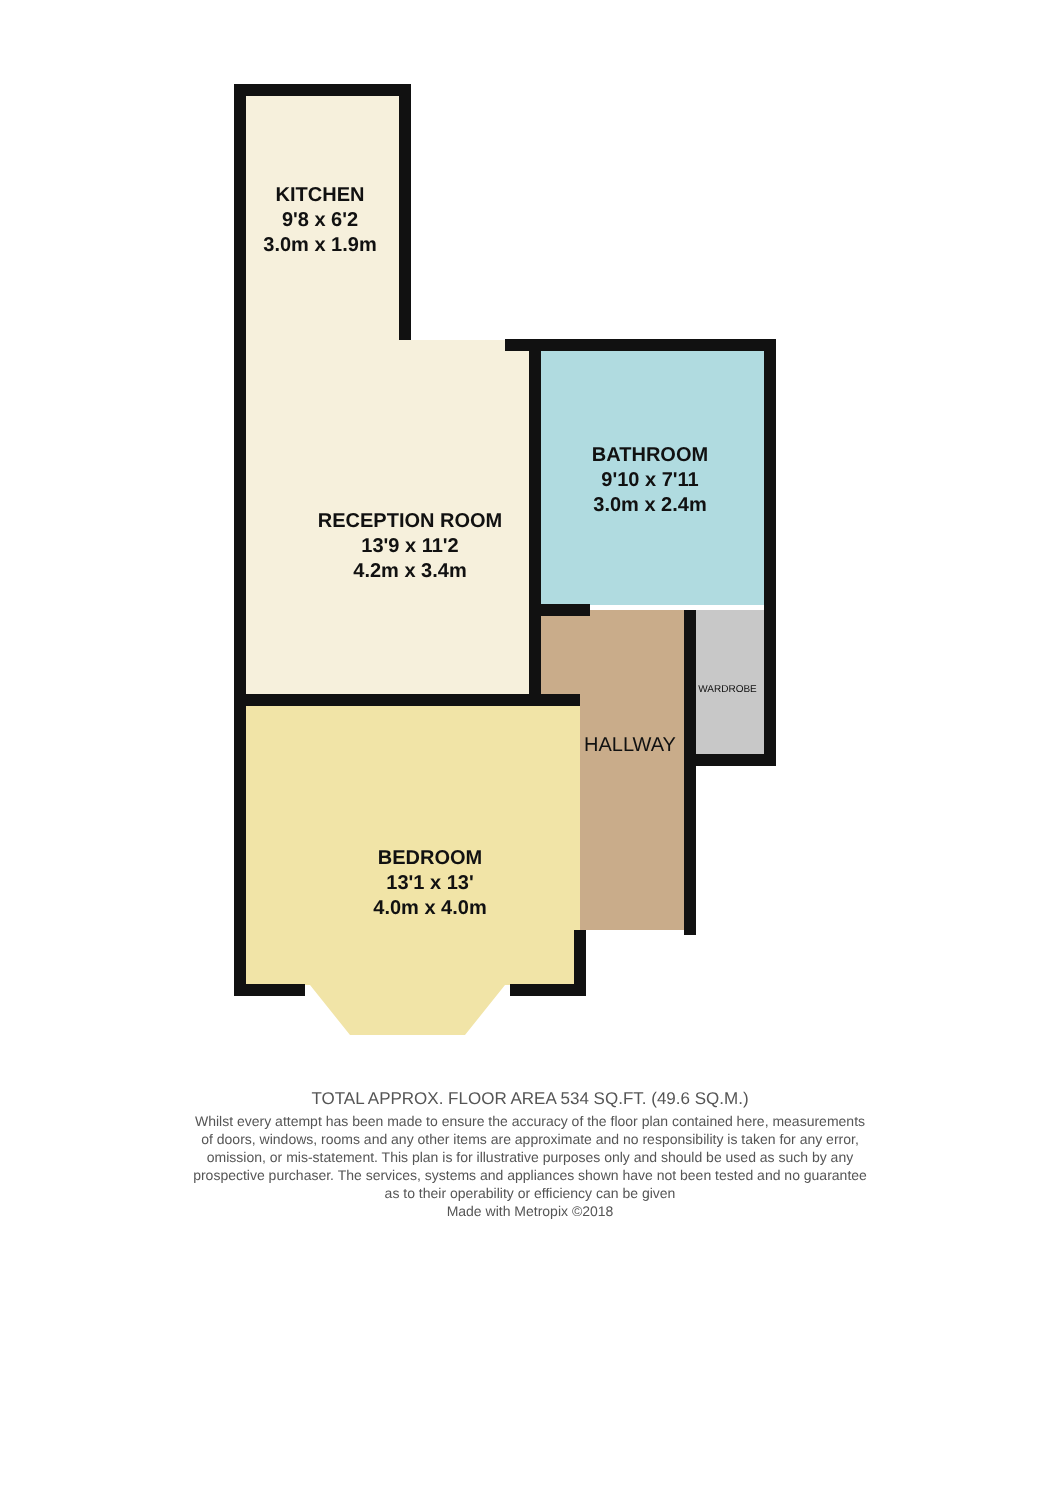KITCHEN
9'8 x 6'2
3.0m x 1.9m
RECEPTION ROOM
13'9 x 11'2
4.2m x 3.4m
BATHROOM
9'10 x 7'11
3.0m x 2.4m
BEDROOM
13'1 x 13'
4.0m x 4.0m
HALLWAY
WARDROBE
TOTAL APPROX. FLOOR AREA 534 SQ.FT. (49.6 SQ.M.)
Whilst every attempt has been made to ensure the accuracy of the floor plan contained here, measurements
of doors, windows, rooms and any other items are approximate and no responsibility is taken for any error,
omission, or mis-statement. This plan is for illustrative purposes only and should be used as such by any
prospective purchaser. The services, systems and appliances shown have not been tested and no guarantee
as to their operability or efficiency can be given
Made with Metropix ©2018